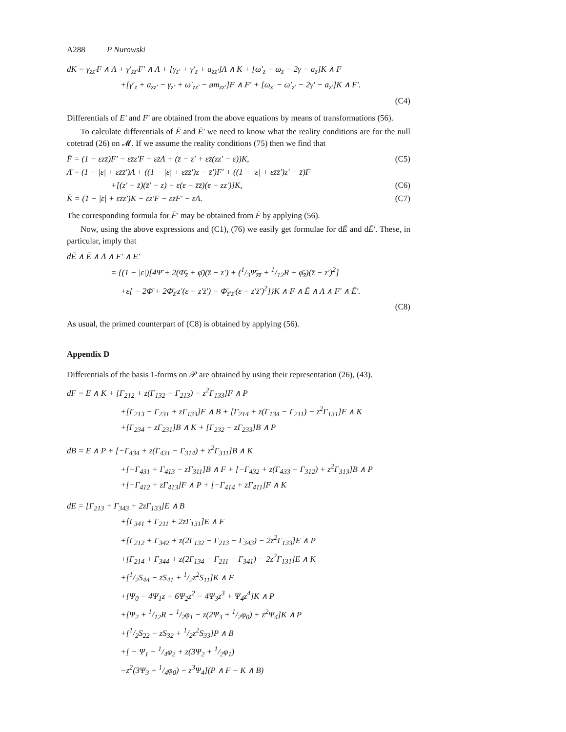A288 P Nurowski
dK = γ<sub>zz′</sub>F ∧ Λ + γ′<sub>zz′</sub>F′ ∧ Λ + [γ<sub>z′</sub> + γ′<sub>z</sub> + a<sub>zz′</sub>]Λ ∧ K + [ω′<sub>z</sub> − ω<sub>z</sub> − 2γ − a<sub>z</sub>]K ∧ F
+[γ′<sub>z</sub> + a<sub>zz′</sub> − γ<sub>z′</sub> + ω′<sub>zz′</sub> − øm<sub>zz′</sub>]F ∧ F′ + [ω<sub>z′</sub> − ω′<sub>z′</sub> − 2γ′ − a<sub>z′</sub>]K ∧ F′.
(C4)
Differentials of E′ and F′ are obtained from the above equations by means of transformations (56).
To calculate differentials of Ē and Ē′ we need to know what the reality conditions are for the null cotetrad (26) on 𝓜. If we assume the reality conditions (75) then we find that
F̄ = (1 − εzz̄)F′ − εz̄z′F − εz̄Λ + (z̄ − z′ + εz̄(zz′ − ε))K, (C5)
Λ̄ = (1 − |ε| + εz̄z̄′)Λ + ((1 − |ε| + εz̄z̄′)z − z̄′)F′ + ((1 − |ε| + εz̄z̄′)z′ − z̄)F
+[(z′ − z̄)(z̄′ − z) − ε(ε − z̄z̄)(ε − zz′)]K, (C6)
K̄ = (1 − |ε| + εzz′)K − εz′F − εzF′ − εΛ. (C7)
The corresponding formula for F̄′ may be obtained from F̄ by applying (56).
Now, using the above expressions and (C1), (76) we easily get formulae for dĒ and dĒ′. These, in particular, imply that
dĒ ∧ Ē ∧ Λ ∧ F′ ∧ E′
= {(1 − |ε|)[4Ψ̄ + 2(Φ̄<sub>z̄</sub> + φ̄)(z̄ − z′) + (1/3Ψ̄<sub>z̄z̄</sub> + 1/12R + φ̄<sub>z̄</sub>)(z̄ − z′)<sup>2</sup>]
+ε[ − 2Φ̄ + 2Φ̄<sub>z̄′</sub>z′(ε − z′z̄′) − Φ̄<sub>z̄′z̄′</sub>(ε − z′z̄′)<sup>2</sup>]}K ∧ F ∧ Ē ∧ Λ ∧ F′ ∧ Ē′.
(C8)
As usual, the primed counterpart of (C8) is obtained by applying (56).
Appendix D
Differentials of the basis 1-forms on 𝒫 are obtained by using their representation (26), (43).
dF = E ∧ K + [Γ<sub>212</sub> + z(Γ<sub>132</sub> − Γ<sub>213</sub>) − z<sup>2</sup>Γ<sub>133</sub>]F ∧ P
+[Γ<sub>213</sub> − Γ<sub>231</sub> + zΓ<sub>133</sub>]F ∧ B + [Γ<sub>214</sub> + z(Γ<sub>134</sub> − Γ<sub>211</sub>) − z<sup>2</sup>Γ<sub>131</sub>]F ∧ K
+[Γ<sub>234</sub> − zΓ<sub>231</sub>]B ∧ K + [Γ<sub>232</sub> − zΓ<sub>233</sub>]B ∧ P
dB = E ∧ P + [−Γ<sub>434</sub> + z(Γ<sub>431</sub> − Γ<sub>314</sub>) + z<sup>2</sup>Γ<sub>311</sub>]B ∧ K
+[−Γ<sub>431</sub> + Γ<sub>413</sub> − zΓ<sub>311</sub>]B ∧ F + [−Γ<sub>432</sub> + z(Γ<sub>433</sub> − Γ<sub>312</sub>) + z<sup>2</sup>Γ<sub>313</sub>]B ∧ P
+[−Γ<sub>412</sub> + zΓ<sub>413</sub>]F ∧ P + [−Γ<sub>414</sub> + zΓ<sub>411</sub>]F ∧ K
dE = [Γ<sub>213</sub> + Γ<sub>343</sub> + 2zΓ<sub>133</sub>]E ∧ B
+[Γ<sub>341</sub> + Γ<sub>211</sub> + 2zΓ<sub>131</sub>]E ∧ F
+[Γ<sub>212</sub> + Γ<sub>342</sub> + z(2Γ<sub>132</sub> − Γ<sub>213</sub> − Γ<sub>343</sub>) − 2z<sup>2</sup>Γ<sub>133</sub>]E ∧ P
+[Γ<sub>214</sub> + Γ<sub>344</sub> + z(2Γ<sub>134</sub> − Γ<sub>211</sub> − Γ<sub>341</sub>) − 2z<sup>2</sup>Γ<sub>131</sub>]E ∧ K
+[1/2S<sub>44</sub> − zS<sub>41</sub> + 1/2z<sup>2</sup>S<sub>11</sub>]K ∧ F
+[Ψ<sub>0</sub> − 4Ψ<sub>1</sub>z + 6Ψ<sub>2</sub>z<sup>2</sup> − 4Ψ<sub>3</sub>z<sup>3</sup> + Ψ<sub>4</sub>z<sup>4</sup>]K ∧ P
+[Ψ<sub>2</sub> + 1/12R + 1/2φ<sub>1</sub> − z(2Ψ<sub>3</sub> + 1/2φ<sub>0</sub>) + z<sup>2</sup>Ψ<sub>4</sub>]K ∧ P
+[1/2S<sub>22</sub> − zS<sub>32</sub> + 1/2z<sup>2</sup>S<sub>33</sub>]P ∧ B
+[ − Ψ<sub>1</sub> − 1/4φ<sub>2</sub> + z(3Ψ<sub>2</sub> + 1/2φ<sub>1</sub>)
−z<sup>2</sup>(3Ψ<sub>3</sub> + 1/4φ<sub>0</sub>) − z<sup>3</sup>Ψ<sub>4</sub>](P ∧ F − K ∧ B)